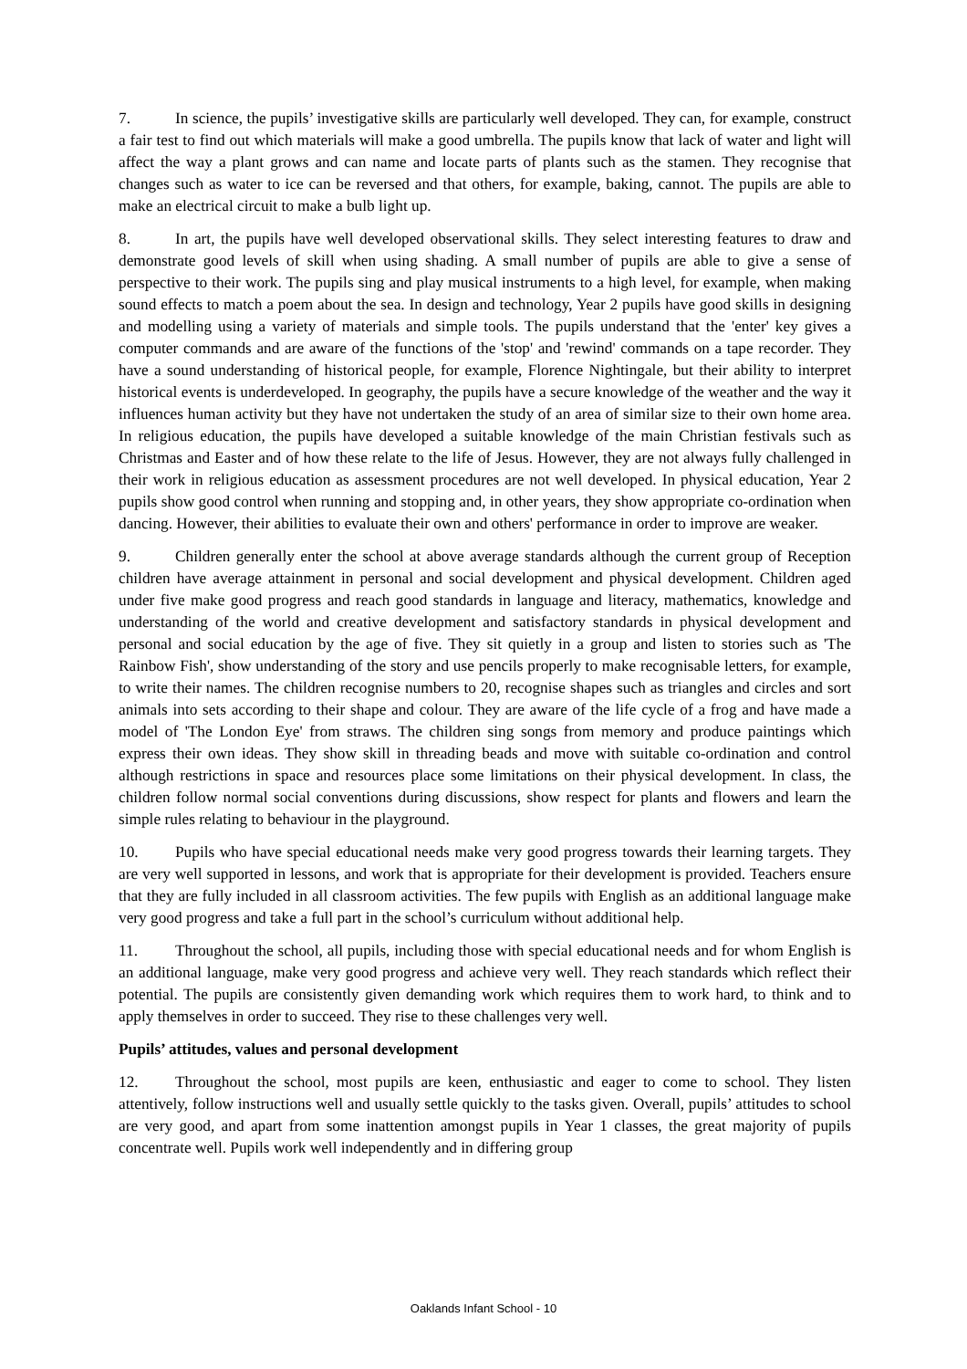7. In science, the pupils’ investigative skills are particularly well developed. They can, for example, construct a fair test to find out which materials will make a good umbrella. The pupils know that lack of water and light will affect the way a plant grows and can name and locate parts of plants such as the stamen. They recognise that changes such as water to ice can be reversed and that others, for example, baking, cannot. The pupils are able to make an electrical circuit to make a bulb light up.
8. In art, the pupils have well developed observational skills. They select interesting features to draw and demonstrate good levels of skill when using shading. A small number of pupils are able to give a sense of perspective to their work. The pupils sing and play musical instruments to a high level, for example, when making sound effects to match a poem about the sea. In design and technology, Year 2 pupils have good skills in designing and modelling using a variety of materials and simple tools. The pupils understand that the 'enter' key gives a computer commands and are aware of the functions of the 'stop' and 'rewind' commands on a tape recorder. They have a sound understanding of historical people, for example, Florence Nightingale, but their ability to interpret historical events is underdeveloped. In geography, the pupils have a secure knowledge of the weather and the way it influences human activity but they have not undertaken the study of an area of similar size to their own home area. In religious education, the pupils have developed a suitable knowledge of the main Christian festivals such as Christmas and Easter and of how these relate to the life of Jesus. However, they are not always fully challenged in their work in religious education as assessment procedures are not well developed. In physical education, Year 2 pupils show good control when running and stopping and, in other years, they show appropriate co-ordination when dancing. However, their abilities to evaluate their own and others' performance in order to improve are weaker.
9. Children generally enter the school at above average standards although the current group of Reception children have average attainment in personal and social development and physical development. Children aged under five make good progress and reach good standards in language and literacy, mathematics, knowledge and understanding of the world and creative development and satisfactory standards in physical development and personal and social education by the age of five. They sit quietly in a group and listen to stories such as 'The Rainbow Fish', show understanding of the story and use pencils properly to make recognisable letters, for example, to write their names. The children recognise numbers to 20, recognise shapes such as triangles and circles and sort animals into sets according to their shape and colour. They are aware of the life cycle of a frog and have made a model of 'The London Eye' from straws. The children sing songs from memory and produce paintings which express their own ideas. They show skill in threading beads and move with suitable co-ordination and control although restrictions in space and resources place some limitations on their physical development. In class, the children follow normal social conventions during discussions, show respect for plants and flowers and learn the simple rules relating to behaviour in the playground.
10. Pupils who have special educational needs make very good progress towards their learning targets. They are very well supported in lessons, and work that is appropriate for their development is provided. Teachers ensure that they are fully included in all classroom activities. The few pupils with English as an additional language make very good progress and take a full part in the school’s curriculum without additional help.
11. Throughout the school, all pupils, including those with special educational needs and for whom English is an additional language, make very good progress and achieve very well. They reach standards which reflect their potential. The pupils are consistently given demanding work which requires them to work hard, to think and to apply themselves in order to succeed. They rise to these challenges very well.
Pupils’ attitudes, values and personal development
12. Throughout the school, most pupils are keen, enthusiastic and eager to come to school. They listen attentively, follow instructions well and usually settle quickly to the tasks given. Overall, pupils’ attitudes to school are very good, and apart from some inattention amongst pupils in Year 1 classes, the great majority of pupils concentrate well. Pupils work well independently and in differing group
Oaklands Infant School - 10